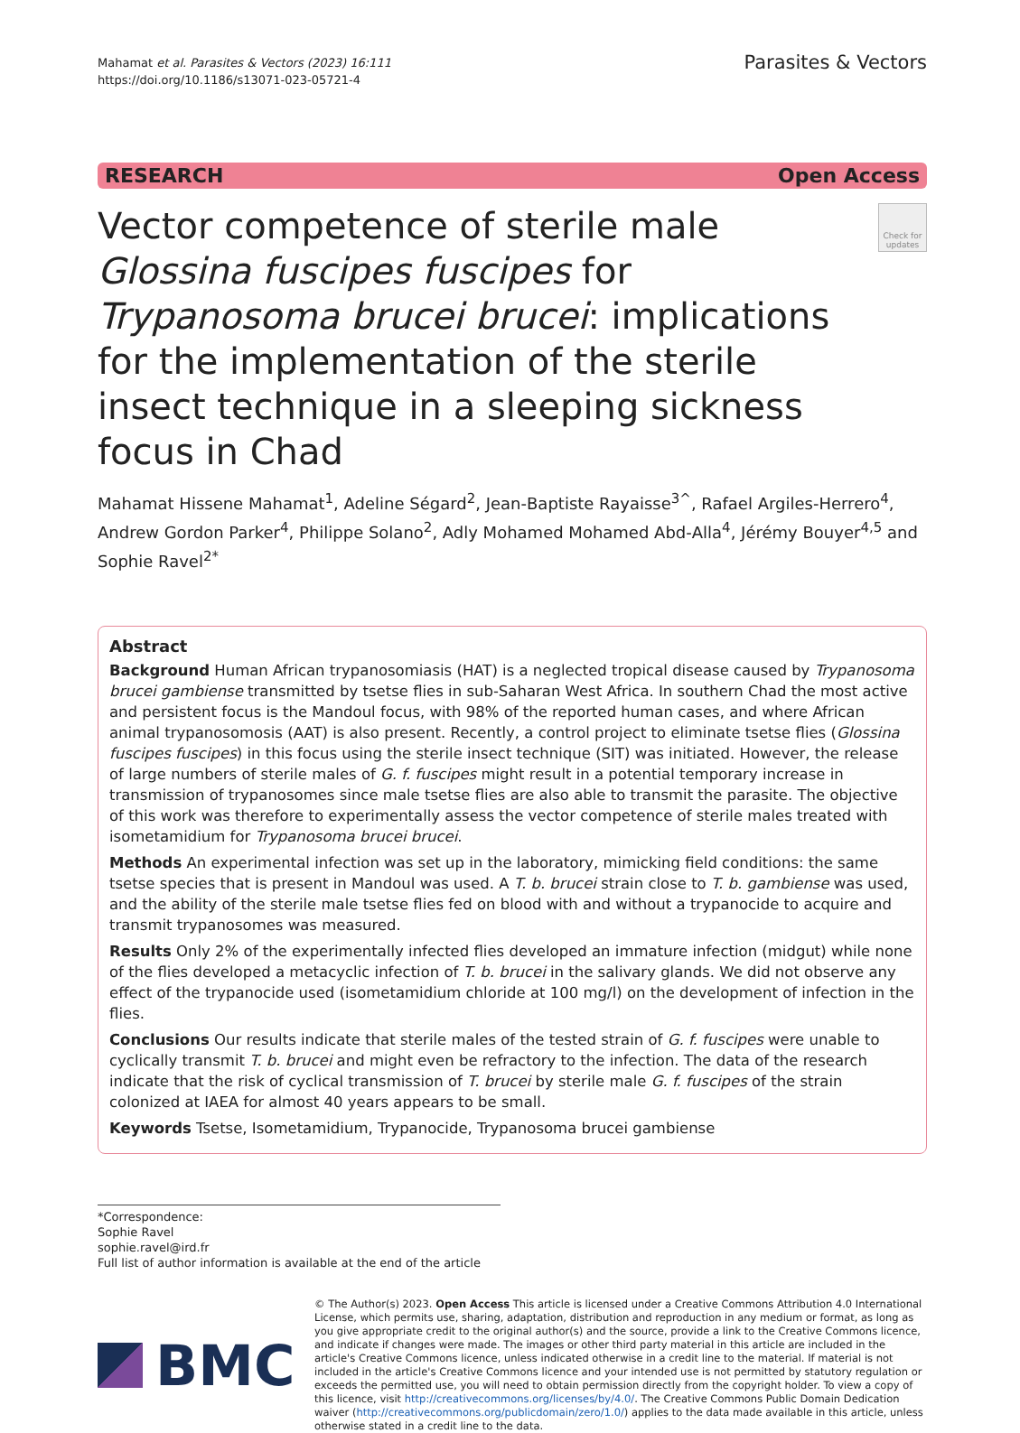Mahamat et al. Parasites & Vectors (2023) 16:111
https://doi.org/10.1186/s13071-023-05721-4
Parasites & Vectors
RESEARCH Open Access
Vector competence of sterile male Glossina fuscipes fuscipes for Trypanosoma brucei brucei: implications for the implementation of the sterile insect technique in a sleeping sickness focus in Chad
Check for updates
Mahamat Hissene Mahamat<sup>1</sup>, Adeline Ségard<sup>2</sup>, Jean‑Baptiste Rayaisse<sup>3^</sup>, Rafael Argiles‑Herrero<sup>4</sup>, Andrew Gordon Parker<sup>4</sup>, Philippe Solano<sup>2</sup>, Adly Mohamed Mohamed Abd‑Alla<sup>4</sup>, Jérémy Bouyer<sup>4,5</sup> and Sophie Ravel<sup>2*</sup>
Abstract
Background Human African trypanosomiasis (HAT) is a neglected tropical disease caused by Trypanosoma brucei gambiense transmitted by tsetse flies in sub-Saharan West Africa. In southern Chad the most active and persistent focus is the Mandoul focus, with 98% of the reported human cases, and where African animal trypanosomosis (AAT) is also present. Recently, a control project to eliminate tsetse flies (Glossina fuscipes fuscipes) in this focus using the sterile insect technique (SIT) was initiated. However, the release of large numbers of sterile males of G. f. fuscipes might result in a potential temporary increase in transmission of trypanosomes since male tsetse flies are also able to transmit the parasite. The objective of this work was therefore to experimentally assess the vector competence of sterile males treated with isometamidium for Trypanosoma brucei brucei.
Methods An experimental infection was set up in the laboratory, mimicking field conditions: the same tsetse species that is present in Mandoul was used. A T. b. brucei strain close to T. b. gambiense was used, and the ability of the sterile male tsetse flies fed on blood with and without a trypanocide to acquire and transmit trypanosomes was measured.
Results Only 2% of the experimentally infected flies developed an immature infection (midgut) while none of the flies developed a metacyclic infection of T. b. brucei in the salivary glands. We did not observe any effect of the trypanocide used (isometamidium chloride at 100 mg/l) on the development of infection in the flies.
Conclusions Our results indicate that sterile males of the tested strain of G. f. fuscipes were unable to cyclically transmit T. b. brucei and might even be refractory to the infection. The data of the research indicate that the risk of cyclical transmission of T. brucei by sterile male G. f. fuscipes of the strain colonized at IAEA for almost 40 years appears to be small.
Keywords Tsetse, Isometamidium, Trypanocide, Trypanosoma brucei gambiense
*Correspondence:
Sophie Ravel
sophie.ravel@ird.fr
Full list of author information is available at the end of the article
BMC
© The Author(s) 2023. Open Access This article is licensed under a Creative Commons Attribution 4.0 International License, which permits use, sharing, adaptation, distribution and reproduction in any medium or format, as long as you give appropriate credit to the original author(s) and the source, provide a link to the Creative Commons licence, and indicate if changes were made. The images or other third party material in this article are included in the article's Creative Commons licence, unless indicated otherwise in a credit line to the material. If material is not included in the article's Creative Commons licence and your intended use is not permitted by statutory regulation or exceeds the permitted use, you will need to obtain permission directly from the copyright holder. To view a copy of this licence, visit http://creativecommons.org/licenses/by/4.0/. The Creative Commons Public Domain Dedication waiver (http://creativecommons.org/publicdomain/zero/1.0/) applies to the data made available in this article, unless otherwise stated in a credit line to the data.